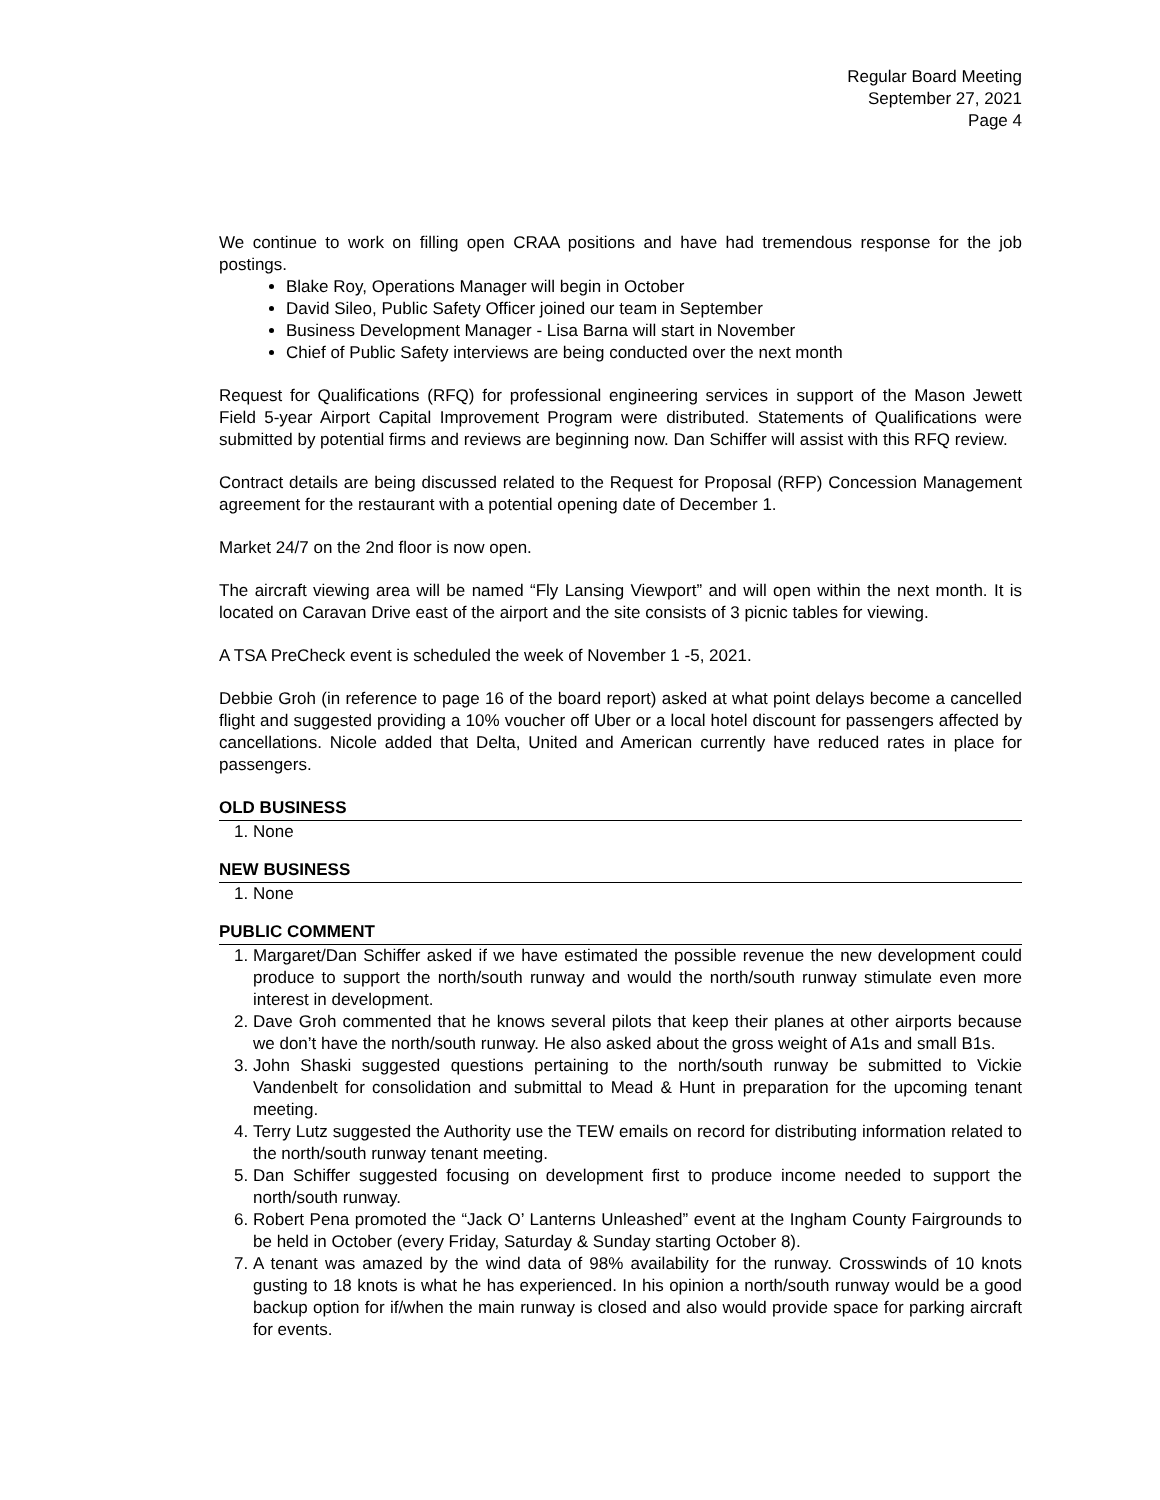Regular Board Meeting
September 27, 2021
Page 4
We continue to work on filling open CRAA positions and have had tremendous response for the job postings.
Blake Roy, Operations Manager will begin in October
David Sileo, Public Safety Officer joined our team in September
Business Development Manager - Lisa Barna will start in November
Chief of Public Safety interviews are being conducted over the next month
Request for Qualifications (RFQ) for professional engineering services in support of the Mason Jewett Field 5-year Airport Capital Improvement Program were distributed. Statements of Qualifications were submitted by potential firms and reviews are beginning now. Dan Schiffer will assist with this RFQ review.
Contract details are being discussed related to the Request for Proposal (RFP) Concession Management agreement for the restaurant with a potential opening date of December 1.
Market 24/7 on the 2nd floor is now open.
The aircraft viewing area will be named “Fly Lansing Viewport” and will open within the next month. It is located on Caravan Drive east of the airport and the site consists of 3 picnic tables for viewing.
A TSA PreCheck event is scheduled the week of November 1 -5, 2021.
Debbie Groh (in reference to page 16 of the board report) asked at what point delays become a cancelled flight and suggested providing a 10% voucher off Uber or a local hotel discount for passengers affected by cancellations. Nicole added that Delta, United and American currently have reduced rates in place for passengers.
OLD BUSINESS
1. None
NEW BUSINESS
1. None
PUBLIC COMMENT
1. Margaret/Dan Schiffer asked if we have estimated the possible revenue the new development could produce to support the north/south runway and would the north/south runway stimulate even more interest in development.
2. Dave Groh commented that he knows several pilots that keep their planes at other airports because we don’t have the north/south runway. He also asked about the gross weight of A1s and small B1s.
3. John Shaski suggested questions pertaining to the north/south runway be submitted to Vickie Vandenbelt for consolidation and submittal to Mead & Hunt in preparation for the upcoming tenant meeting.
4. Terry Lutz suggested the Authority use the TEW emails on record for distributing information related to the north/south runway tenant meeting.
5. Dan Schiffer suggested focusing on development first to produce income needed to support the north/south runway.
6. Robert Pena promoted the “Jack O’ Lanterns Unleashed” event at the Ingham County Fairgrounds to be held in October (every Friday, Saturday & Sunday starting October 8).
7. A tenant was amazed by the wind data of 98% availability for the runway. Crosswinds of 10 knots gusting to 18 knots is what he has experienced. In his opinion a north/south runway would be a good backup option for if/when the main runway is closed and also would provide space for parking aircraft for events.